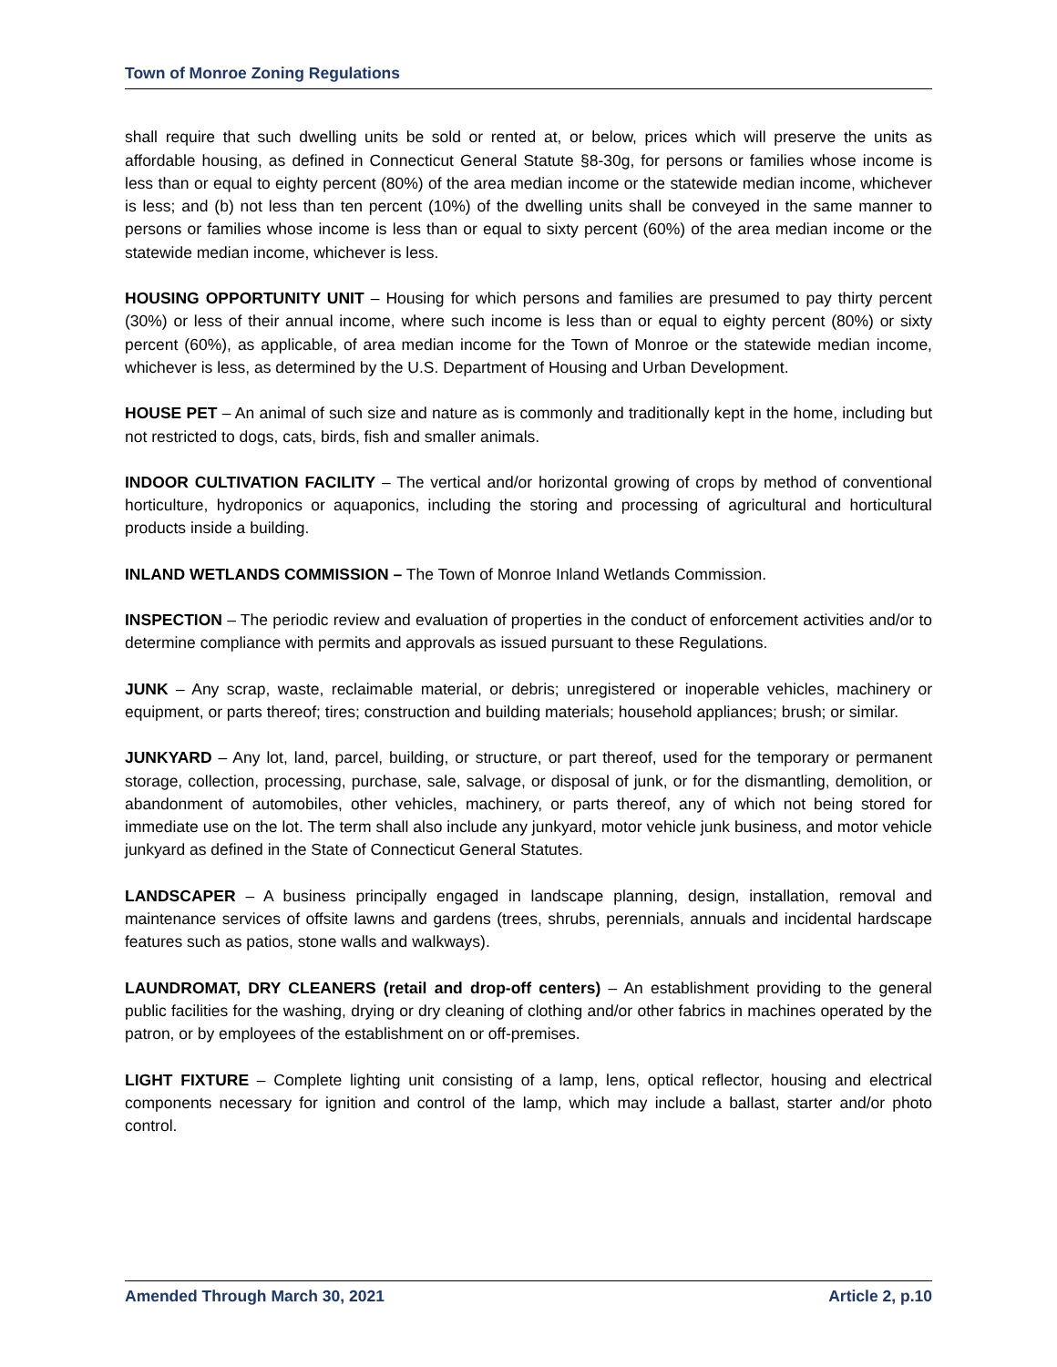Town of Monroe Zoning Regulations
shall require that such dwelling units be sold or rented at, or below, prices which will preserve the units as affordable housing, as defined in Connecticut General Statute §8-30g, for persons or families whose income is less than or equal to eighty percent (80%) of the area median income or the statewide median income, whichever is less; and (b) not less than ten percent (10%) of the dwelling units shall be conveyed in the same manner to persons or families whose income is less than or equal to sixty percent (60%) of the area median income or the statewide median income, whichever is less.
HOUSING OPPORTUNITY UNIT – Housing for which persons and families are presumed to pay thirty percent (30%) or less of their annual income, where such income is less than or equal to eighty percent (80%) or sixty percent (60%), as applicable, of area median income for the Town of Monroe or the statewide median income, whichever is less, as determined by the U.S. Department of Housing and Urban Development.
HOUSE PET – An animal of such size and nature as is commonly and traditionally kept in the home, including but not restricted to dogs, cats, birds, fish and smaller animals.
INDOOR CULTIVATION FACILITY – The vertical and/or horizontal growing of crops by method of conventional horticulture, hydroponics or aquaponics, including the storing and processing of agricultural and horticultural products inside a building.
INLAND WETLANDS COMMISSION – The Town of Monroe Inland Wetlands Commission.
INSPECTION – The periodic review and evaluation of properties in the conduct of enforcement activities and/or to determine compliance with permits and approvals as issued pursuant to these Regulations.
JUNK – Any scrap, waste, reclaimable material, or debris; unregistered or inoperable vehicles, machinery or equipment, or parts thereof; tires; construction and building materials; household appliances; brush; or similar.
JUNKYARD – Any lot, land, parcel, building, or structure, or part thereof, used for the temporary or permanent storage, collection, processing, purchase, sale, salvage, or disposal of junk, or for the dismantling, demolition, or abandonment of automobiles, other vehicles, machinery, or parts thereof, any of which not being stored for immediate use on the lot. The term shall also include any junkyard, motor vehicle junk business, and motor vehicle junkyard as defined in the State of Connecticut General Statutes.
LANDSCAPER – A business principally engaged in landscape planning, design, installation, removal and maintenance services of offsite lawns and gardens (trees, shrubs, perennials, annuals and incidental hardscape features such as patios, stone walls and walkways).
LAUNDROMAT, DRY CLEANERS (retail and drop-off centers) – An establishment providing to the general public facilities for the washing, drying or dry cleaning of clothing and/or other fabrics in machines operated by the patron, or by employees of the establishment on or off-premises.
LIGHT FIXTURE – Complete lighting unit consisting of a lamp, lens, optical reflector, housing and electrical components necessary for ignition and control of the lamp, which may include a ballast, starter and/or photo control.
Amended Through March 30, 2021 Article 2, p.10